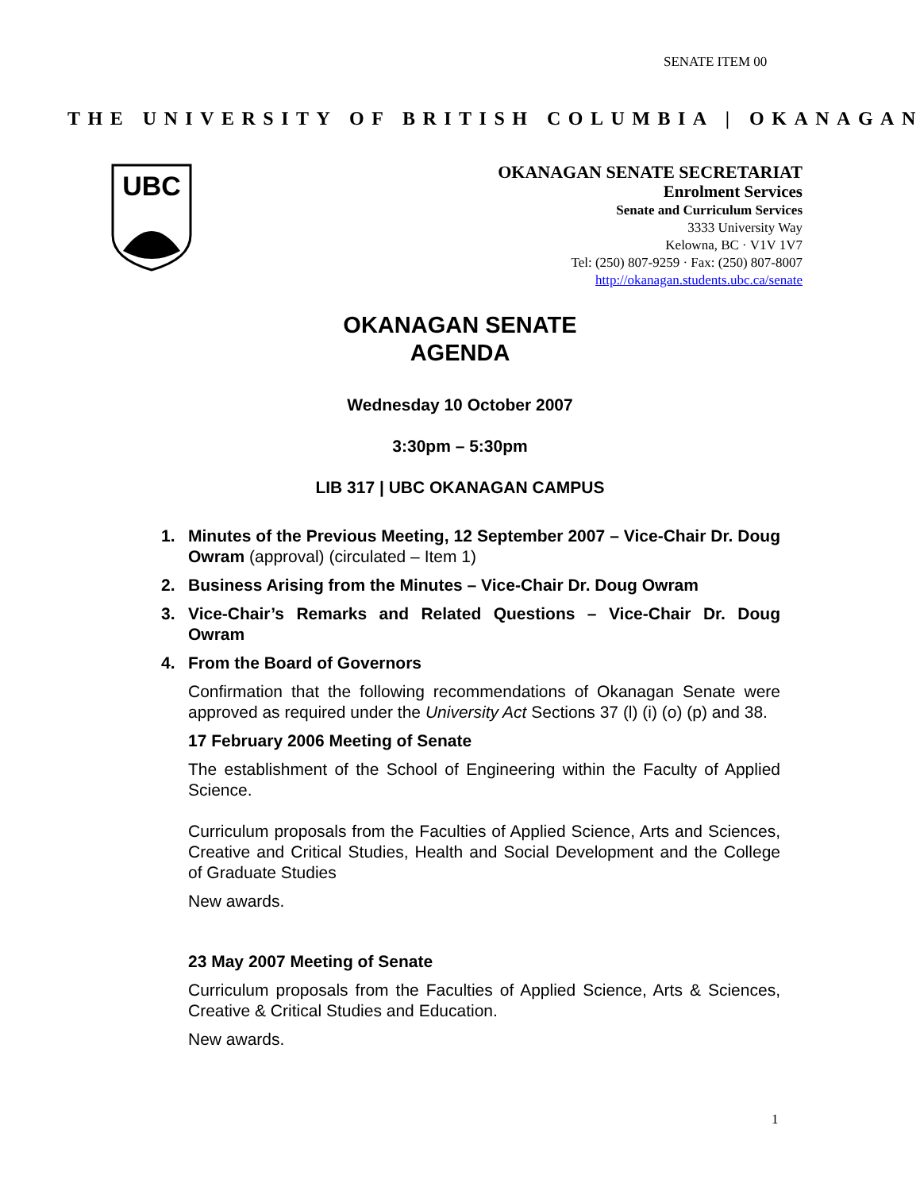SENATE ITEM 00
THE UNIVERSITY OF BRITISH COLUMBIA | OKANAGAN
UBC
OKANAGAN SENATE SECRETARIAT
Enrolment Services
Senate and Curriculum Services
3333 University Way
Kelowna, BC · V1V 1V7
Tel: (250) 807-9259 · Fax: (250) 807-8007
http://okanagan.students.ubc.ca/senate
OKANAGAN SENATE
AGENDA
Wednesday 10 October 2007
3:30pm – 5:30pm
LIB 317 | UBC OKANAGAN CAMPUS
1. Minutes of the Previous Meeting, 12 September 2007 – Vice-Chair Dr. Doug Owram (approval) (circulated – Item 1)
2. Business Arising from the Minutes – Vice-Chair Dr. Doug Owram
3. Vice-Chair’s Remarks and Related Questions – Vice-Chair Dr. Doug Owram
4. From the Board of Governors
Confirmation that the following recommendations of Okanagan Senate were approved as required under the University Act Sections 37 (l) (i) (o) (p) and 38.
17 February 2006 Meeting of Senate
The establishment of the School of Engineering within the Faculty of Applied Science.
Curriculum proposals from the Faculties of Applied Science, Arts and Sciences, Creative and Critical Studies, Health and Social Development and the College of Graduate Studies
New awards.
23 May 2007 Meeting of Senate
Curriculum proposals from the Faculties of Applied Science, Arts & Sciences, Creative & Critical Studies and Education.
New awards.
1